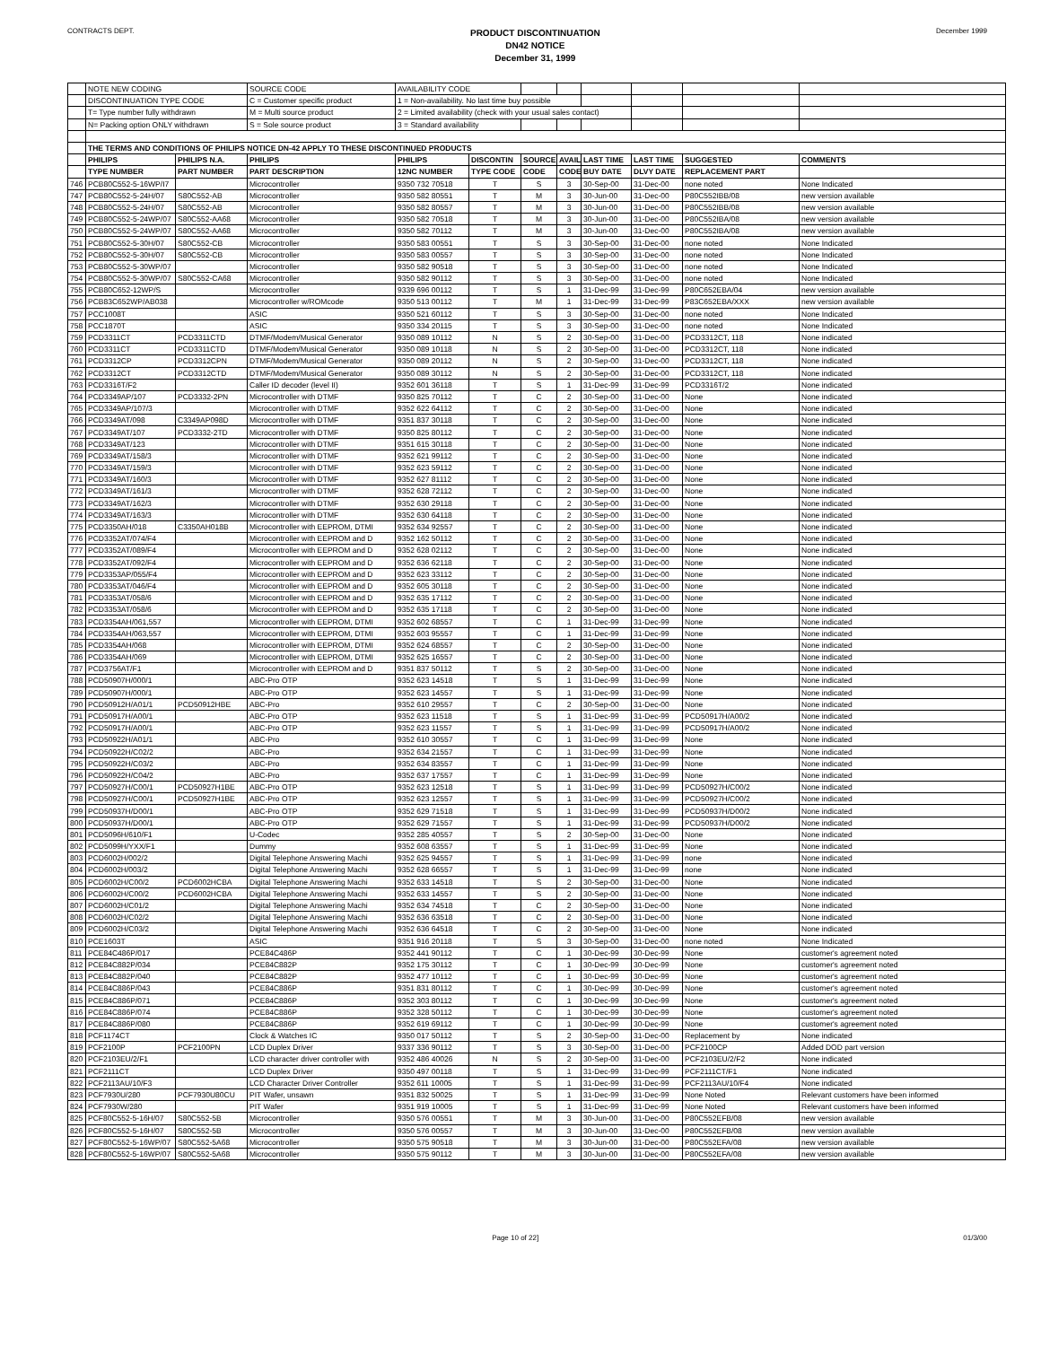CONTRACTS DEPT.
PRODUCT DISCONTINUATION
DN42 NOTICE
December 31, 1999
December 1999
| | NOTE NEW CODING | | SOURCE CODE | AVAILABILITY CODE | | | | | | | |
| | DISCONTINUATION TYPE CODE | | C = Customer specific product | 1 = Non-availability. No last time buy possible | | | | | | | |
| | T= Type number fully withdrawn | | M = Multi source product | 2 = Limited availability (check with your usual sales contact) | | | | | | | |
| | N= Packing option ONLY withdrawn | | S = Sole source product | 3 = Standard availability | | | | | | | |
| | THE TERMS AND CONDITIONS OF PHILIPS NOTICE DN-42 APPLY TO THESE DISCONTINUED PRODUCTS | | | | | | | | | | |
| | PHILIPS | PHILIPS N.A. | PHILIPS | PHILIPS | DISCONTIN | SOURCE | AVAIL | LAST TIME | LAST TIME | SUGGESTED | COMMENTS |
| | TYPE NUMBER | PART NUMBER | PART DESCRIPTION | 12NC NUMBER | TYPE CODE | CODE | CODE | BUY DATE | DLVY DATE | REPLACEMENT PART | |
| 746 | PCB80C552-5-16WP/I7 | | Microcontroller | 9350 732 70518 | T | S | 3 | 30-Sep-00 | 31-Dec-00 | none noted | None Indicated |
| 747 | PCB80C552-5-24H/07 | S80C552-AB | Microcontroller | 9350 582 80551 | T | M | 3 | 30-Jun-00 | 31-Dec-00 | P80C552IBB/08 | new version available |
| 748 | PCB80C552-5-24H/07 | S80C552-AB | Microcontroller | 9350 582 80557 | T | M | 3 | 30-Jun-00 | 31-Dec-00 | P80C552IBB/08 | new version available |
| 749 | PCB80C552-5-24WP/07 | S80C552-AA68 | Microcontroller | 9350 582 70518 | T | M | 3 | 30-Jun-00 | 31-Dec-00 | P80C552IBA/08 | new version available |
| 750 | PCB80C552-5-24WP/07 | S80C552-AA68 | Microcontroller | 9350 582 70112 | T | M | 3 | 30-Jun-00 | 31-Dec-00 | P80C552IBA/08 | new version available |
| 751 | PCB80C552-5-30H/07 | S80C552-CB | Microcontroller | 9350 583 00551 | T | S | 3 | 30-Sep-00 | 31-Dec-00 | none noted | None Indicated |
| 752 | PCB80C552-5-30H/07 | S80C552-CB | Microcontroller | 9350 583 00557 | T | S | 3 | 30-Sep-00 | 31-Dec-00 | none noted | None Indicated |
| 753 | PCB80C552-5-30WP/07 | | Microcontroller | 9350 582 90518 | T | S | 3 | 30-Sep-00 | 31-Dec-00 | none noted | None Indicated |
| 754 | PCB80C552-5-30WP/07 | S80C552-CA68 | Microcontroller | 9350 582 90112 | T | S | 3 | 30-Sep-00 | 31-Dec-00 | none noted | None Indicated |
| 755 | PCB80C652-12WP/S | | Microcontroller | 9339 696 00112 | T | S | 1 | 31-Dec-99 | 31-Dec-99 | P80C652EBA/04 | new version available |
| 756 | PCB83C652WP/AB038 | | Microcontroller w/ROMcode | 9350 513 00112 | T | M | 1 | 31-Dec-99 | 31-Dec-99 | P83C652EBA/XXX | new version available |
| 757 | PCC1008T | | ASIC | 9350 521 60112 | T | S | 3 | 30-Sep-00 | 31-Dec-00 | none noted | None Indicated |
| 758 | PCC1870T | | ASIC | 9350 334 20115 | T | S | 3 | 30-Sep-00 | 31-Dec-00 | none noted | None Indicated |
| 759 | PCD3311CT | PCD3311CTD | DTMF/Modem/Musical Generator | 9350 089 10112 | N | S | 2 | 30-Sep-00 | 31-Dec-00 | PCD3312CT, 118 | None indicated |
| 760 | PCD3311CT | PCD3311CTD | DTMF/Modem/Musical Generator | 9350 089 10118 | N | S | 2 | 30-Sep-00 | 31-Dec-00 | PCD3312CT, 118 | None indicated |
| 761 | PCD3312CP | PCD3312CPN | DTMF/Modem/Musical Generator | 9350 089 20112 | N | S | 2 | 30-Sep-00 | 31-Dec-00 | PCD3312CT, 118 | None indicated |
| 762 | PCD3312CT | PCD3312CTD | DTMF/Modem/Musical Generator | 9350 089 30112 | N | S | 2 | 30-Sep-00 | 31-Dec-00 | PCD3312CT, 118 | None indicated |
| 763 | PCD3316T/F2 | | Caller ID decoder (level II) | 9352 601 36118 | T | S | 1 | 31-Dec-99 | 31-Dec-99 | PCD3316T/2 | None indicated |
| 764 | PCD3349AP/107 | PCD3332-2PN | Microcontroller with DTMF | 9350 825 70112 | T | C | 2 | 30-Sep-00 | 31-Dec-00 | None | None indicated |
| 765 | PCD3349AP/107/3 | | Microcontroller with DTMF | 9352 622 64112 | T | C | 2 | 30-Sep-00 | 31-Dec-00 | None | None indicated |
| 766 | PCD3349AT/098 | C3349AP098D | Microcontroller with DTMF | 9351 837 30118 | T | C | 2 | 30-Sep-00 | 31-Dec-00 | None | None indicated |
| 767 | PCD3349AT/107 | PCD3332-2TD | Microcontroller with DTMF | 9350 825 80112 | T | C | 2 | 30-Sep-00 | 31-Dec-00 | None | None indicated |
| 768 | PCD3349AT/123 | | Microcontroller with DTMF | 9351 615 30118 | T | C | 2 | 30-Sep-00 | 31-Dec-00 | None | None indicated |
| 769 | PCD3349AT/158/3 | | Microcontroller with DTMF | 9352 621 99112 | T | C | 2 | 30-Sep-00 | 31-Dec-00 | None | None indicated |
| 770 | PCD3349AT/159/3 | | Microcontroller with DTMF | 9352 623 59112 | T | C | 2 | 30-Sep-00 | 31-Dec-00 | None | None indicated |
| 771 | PCD3349AT/160/3 | | Microcontroller with DTMF | 9352 627 81112 | T | C | 2 | 30-Sep-00 | 31-Dec-00 | None | None indicated |
| 772 | PCD3349AT/161/3 | | Microcontroller with DTMF | 9352 628 72112 | T | C | 2 | 30-Sep-00 | 31-Dec-00 | None | None indicated |
| 773 | PCD3349AT/162/3 | | Microcontroller with DTMF | 9352 630 29118 | T | C | 2 | 30-Sep-00 | 31-Dec-00 | None | None indicated |
| 774 | PCD3349AT/163/3 | | Microcontroller with DTMF | 9352 630 64118 | T | C | 2 | 30-Sep-00 | 31-Dec-00 | None | None indicated |
| 775 | PCD3350AH/018 | C3350AH018B | Microcontroller with EEPROM, DTMI | 9352 634 92557 | T | C | 2 | 30-Sep-00 | 31-Dec-00 | None | None indicated |
| 776 | PCD3352AT/074/F4 | | Microcontroller with EEPROM and D | 9352 162 50112 | T | C | 2 | 30-Sep-00 | 31-Dec-00 | None | None indicated |
| 777 | PCD3352AT/089/F4 | | Microcontroller with EEPROM and D | 9352 628 02112 | T | C | 2 | 30-Sep-00 | 31-Dec-00 | None | None indicated |
| 778 | PCD3352AT/092/F4 | | Microcontroller with EEPROM and D | 9352 636 62118 | T | C | 2 | 30-Sep-00 | 31-Dec-00 | None | None indicated |
| 779 | PCD3353AP/055/F4 | | Microcontroller with EEPROM and D | 9352 623 33112 | T | C | 2 | 30-Sep-00 | 31-Dec-00 | None | None indicated |
| 780 | PCD3353AT/046/F4 | | Microcontroller with EEPROM and D | 9352 605 30118 | T | C | 2 | 30-Sep-00 | 31-Dec-00 | None | None indicated |
| 781 | PCD3353AT/058/6 | | Microcontroller with EEPROM and D | 9352 635 17112 | T | C | 2 | 30-Sep-00 | 31-Dec-00 | None | None indicated |
| 782 | PCD3353AT/058/6 | | Microcontroller with EEPROM and D | 9352 635 17118 | T | C | 2 | 30-Sep-00 | 31-Dec-00 | None | None indicated |
| 783 | PCD3354AH/061,557 | | Microcontroller with EEPROM, DTMI | 9352 602 68557 | T | C | 1 | 31-Dec-99 | 31-Dec-99 | None | None indicated |
| 784 | PCD3354AH/063,557 | | Microcontroller with EEPROM, DTMI | 9352 603 95557 | T | C | 1 | 31-Dec-99 | 31-Dec-99 | None | None indicated |
| 785 | PCD3354AH/068 | | Microcontroller with EEPROM, DTMI | 9352 624 68557 | T | C | 2 | 30-Sep-00 | 31-Dec-00 | None | None indicated |
| 786 | PCD3354AH/069 | | Microcontroller with EEPROM, DTMI | 9352 625 16557 | T | C | 2 | 30-Sep-00 | 31-Dec-00 | None | None indicated |
| 787 | PCD3756AT/F1 | | Microcontroller with EEPROM and D | 9351 837 50112 | T | S | 2 | 30-Sep-00 | 31-Dec-00 | None | None indicated |
| 788 | PCD50907H/000/1 | | ABC-Pro OTP | 9352 623 14518 | T | S | 1 | 31-Dec-99 | 31-Dec-99 | None | None indicated |
| 789 | PCD50907H/000/1 | | ABC-Pro OTP | 9352 623 14557 | T | S | 1 | 31-Dec-99 | 31-Dec-99 | None | None indicated |
| 790 | PCD50912H/A01/1 | PCD50912HBE | ABC-Pro | 9352 610 29557 | T | C | 2 | 30-Sep-00 | 31-Dec-00 | None | None indicated |
| 791 | PCD50917H/A00/1 | | ABC-Pro OTP | 9352 623 11518 | T | S | 1 | 31-Dec-99 | 31-Dec-99 | PCD50917H/A00/2 | None indicated |
| 792 | PCD50917H/A00/1 | | ABC-Pro OTP | 9352 623 11557 | T | S | 1 | 31-Dec-99 | 31-Dec-99 | PCD50917H/A00/2 | None indicated |
| 793 | PCD50922H/A01/1 | | ABC-Pro | 9352 610 30557 | T | C | 1 | 31-Dec-99 | 31-Dec-99 | None | None indicated |
| 794 | PCD50922H/C02/2 | | ABC-Pro | 9352 634 21557 | T | C | 1 | 31-Dec-99 | 31-Dec-99 | None | None indicated |
| 795 | PCD50922H/C03/2 | | ABC-Pro | 9352 634 83557 | T | C | 1 | 31-Dec-99 | 31-Dec-99 | None | None indicated |
| 796 | PCD50922H/C04/2 | | ABC-Pro | 9352 637 17557 | T | C | 1 | 31-Dec-99 | 31-Dec-99 | None | None indicated |
| 797 | PCD50927H/C00/1 | PCD50927H1BE | ABC-Pro OTP | 9352 623 12518 | T | S | 1 | 31-Dec-99 | 31-Dec-99 | PCD50927H/C00/2 | None indicated |
| 798 | PCD50927H/C00/1 | PCD50927H1BE | ABC-Pro OTP | 9352 623 12557 | T | S | 1 | 31-Dec-99 | 31-Dec-99 | PCD50927H/C00/2 | None indicated |
| 799 | PCD50937H/D00/1 | | ABC-Pro OTP | 9352 629 71518 | T | S | 1 | 31-Dec-99 | 31-Dec-99 | PCD50937H/D00/2 | None indicated |
| 800 | PCD50937H/D00/1 | | ABC-Pro OTP | 9352 629 71557 | T | S | 1 | 31-Dec-99 | 31-Dec-99 | PCD50937H/D00/2 | None indicated |
| 801 | PCD5096H/610/F1 | | U-Codec | 9352 285 40557 | T | S | 2 | 30-Sep-00 | 31-Dec-00 | None | None indicated |
| 802 | PCD5099H/YXX/F1 | | Dummy | 9352 608 63557 | T | S | 1 | 31-Dec-99 | 31-Dec-99 | None | None indicated |
| 803 | PCD6002H/002/2 | | Digital Telephone Answering Machi | 9352 625 94557 | T | S | 1 | 31-Dec-99 | 31-Dec-99 | none | None indicated |
| 804 | PCD6002H/003/2 | | Digital Telephone Answering Machi | 9352 628 66557 | T | S | 1 | 31-Dec-99 | 31-Dec-99 | none | None indicated |
| 805 | PCD6002H/C00/2 | PCD6002HCBA | Digital Telephone Answering Machi | 9352 633 14518 | T | S | 2 | 30-Sep-00 | 31-Dec-00 | None | None indicated |
| 806 | PCD6002H/C00/2 | PCD6002HCBA | Digital Telephone Answering Machi | 9352 633 14557 | T | S | 2 | 30-Sep-00 | 31-Dec-00 | None | None indicated |
| 807 | PCD6002H/C01/2 | | Digital Telephone Answering Machi | 9352 634 74518 | T | C | 2 | 30-Sep-00 | 31-Dec-00 | None | None indicated |
| 808 | PCD6002H/C02/2 | | Digital Telephone Answering Machi | 9352 636 63518 | T | C | 2 | 30-Sep-00 | 31-Dec-00 | None | None indicated |
| 809 | PCD6002H/C03/2 | | Digital Telephone Answering Machi | 9352 636 64518 | T | C | 2 | 30-Sep-00 | 31-Dec-00 | None | None indicated |
| 810 | PCE1603T | | ASIC | 9351 916 20118 | T | S | 3 | 30-Sep-00 | 31-Dec-00 | none noted | None Indicated |
| 811 | PCE84C486P/017 | | PCE84C486P | 9352 441 90112 | T | C | 1 | 30-Dec-99 | 30-Dec-99 | None | customer's agreement noted |
| 812 | PCE84C882P/034 | | PCE84C882P | 9352 175 30112 | T | C | 1 | 30-Dec-99 | 30-Dec-99 | None | customer's agreement noted |
| 813 | PCE84C882P/040 | | PCE84C882P | 9352 477 10112 | T | C | 1 | 30-Dec-99 | 30-Dec-99 | None | customer's agreement noted |
| 814 | PCE84C886P/043 | | PCE84C886P | 9351 831 80112 | T | C | 1 | 30-Dec-99 | 30-Dec-99 | None | customer's agreement noted |
| 815 | PCE84C886P/071 | | PCE84C886P | 9352 303 80112 | T | C | 1 | 30-Dec-99 | 30-Dec-99 | None | customer's agreement noted |
| 816 | PCE84C886P/074 | | PCE84C886P | 9352 328 50112 | T | C | 1 | 30-Dec-99 | 30-Dec-99 | None | customer's agreement noted |
| 817 | PCE84C886P/080 | | PCE84C886P | 9352 619 69112 | T | C | 1 | 30-Dec-99 | 30-Dec-99 | None | customer's agreement noted |
| 818 | PCF1174CT | | Clock & Watches IC | 9350 017 50112 | T | S | 2 | 30-Sep-00 | 31-Dec-00 | Replacement by | None indicated |
| 819 | PCF2100P | PCF2100PN | LCD Duplex Driver | 9337 336 90112 | T | S | 3 | 30-Sep-00 | 31-Dec-00 | PCF2100CP | Added DOD part version |
| 820 | PCF2103EU/2/F1 | | LCD character driver controller with | 9352 486 40026 | N | S | 2 | 30-Sep-00 | 31-Dec-00 | PCF2103EU/2/F2 | None indicated |
| 821 | PCF2111CT | | LCD Duplex Driver | 9350 497 00118 | T | S | 1 | 31-Dec-99 | 31-Dec-99 | PCF2111CT/F1 | None indicated |
| 822 | PCF2113AU/10/F3 | | LCD Character Driver Controller | 9352 611 10005 | T | S | 1 | 31-Dec-99 | 31-Dec-99 | PCF2113AU/10/F4 | None indicated |
| 823 | PCF7930U/280 | PCF7930U80CU | PIT Wafer, unsawn | 9351 832 50025 | T | S | 1 | 31-Dec-99 | 31-Dec-99 | None Noted | Relevant customers have been informed |
| 824 | PCF7930W/280 | | PIT Wafer | 9351 919 10005 | T | S | 1 | 31-Dec-99 | 31-Dec-99 | None Noted | Relevant customers have been informed |
| 825 | PCF80C552-5-16H/07 | S80C552-5B | Microcontroller | 9350 576 00551 | T | M | 3 | 30-Jun-00 | 31-Dec-00 | P80C552EFB/08 | new version available |
| 826 | PCF80C552-5-16H/07 | S80C552-5B | Microcontroller | 9350 576 00557 | T | M | 3 | 30-Jun-00 | 31-Dec-00 | P80C552EFB/08 | new version available |
| 827 | PCF80C552-5-16WP/07 | S80C552-5A68 | Microcontroller | 9350 575 90518 | T | M | 3 | 30-Jun-00 | 31-Dec-00 | P80C552EFA/08 | new version available |
| 828 | PCF80C552-5-16WP/07 | S80C552-5A68 | Microcontroller | 9350 575 90112 | T | M | 3 | 30-Jun-00 | 31-Dec-00 | P80C552EFA/08 | new version available |
Page 10 of 22] 01/3/00